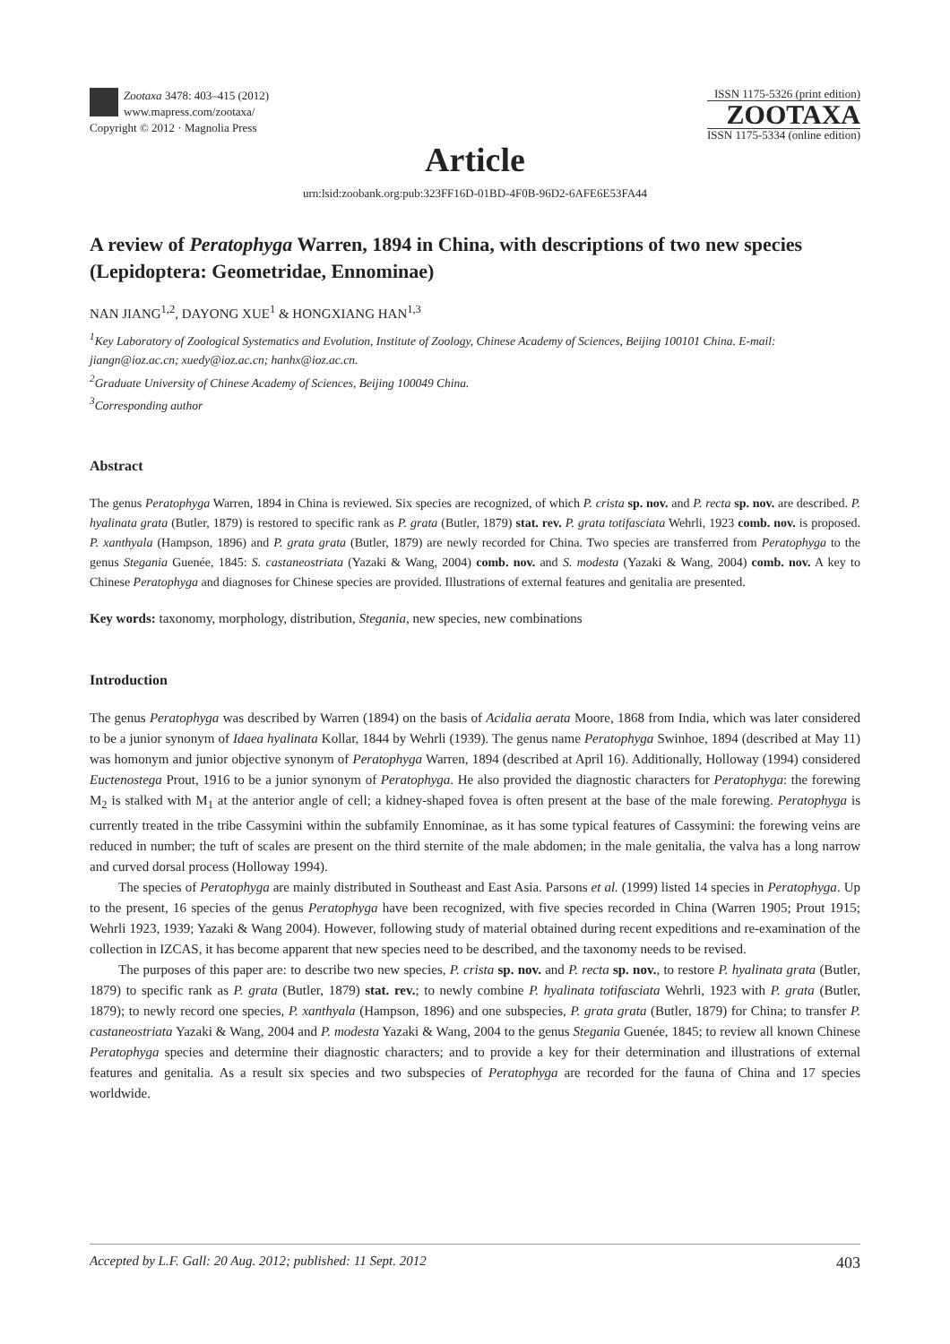Zootaxa 3478: 403–415 (2012)
www.mapress.com/zootaxa/
Copyright © 2012 · Magnolia Press
ISSN 1175-5326 (print edition)
ZOOTAXA
ISSN 1175-5334 (online edition)
Article
urn:lsid:zoobank.org:pub:323FF16D-01BD-4F0B-96D2-6AFE6E53FA44
A review of Peratophyga Warren, 1894 in China, with descriptions of two new species (Lepidoptera: Geometridae, Ennominae)
NAN JIANG<sup>1,2</sup>, DAYONG XUE<sup>1</sup> & HONGXIANG HAN<sup>1,3</sup>
<sup>1</sup> Key Laboratory of Zoological Systematics and Evolution, Institute of Zoology, Chinese Academy of Sciences, Beijing 100101 China. E-mail: jiangn@ioz.ac.cn; xuedy@ioz.ac.cn; hanhx@ioz.ac.cn.
<sup>2</sup> Graduate University of Chinese Academy of Sciences, Beijing 100049 China.
<sup>3</sup> Corresponding author
Abstract
The genus Peratophyga Warren, 1894 in China is reviewed. Six species are recognized, of which P. crista sp. nov. and P. recta sp. nov. are described. P. hyalinata grata (Butler, 1879) is restored to specific rank as P. grata (Butler, 1879) stat. rev. P. grata totifasciata Wehrli, 1923 comb. nov. is proposed. P. xanthyala (Hampson, 1896) and P. grata grata (Butler, 1879) are newly recorded for China. Two species are transferred from Peratophyga to the genus Stegania Guenée, 1845: S. castaneostriata (Yazaki & Wang, 2004) comb. nov. and S. modesta (Yazaki & Wang, 2004) comb. nov. A key to Chinese Peratophyga and diagnoses for Chinese species are provided. Illustrations of external features and genitalia are presented.
Key words: taxonomy, morphology, distribution, Stegania, new species, new combinations
Introduction
The genus Peratophyga was described by Warren (1894) on the basis of Acidalia aerata Moore, 1868 from India, which was later considered to be a junior synonym of Idaea hyalinata Kollar, 1844 by Wehrli (1939). The genus name Peratophyga Swinhoe, 1894 (described at May 11) was homonym and junior objective synonym of Peratophyga Warren, 1894 (described at April 16). Additionally, Holloway (1994) considered Euctenostega Prout, 1916 to be a junior synonym of Peratophyga. He also provided the diagnostic characters for Peratophyga: the forewing M<sub>2</sub> is stalked with M<sub>1</sub> at the anterior angle of cell; a kidney-shaped fovea is often present at the base of the male forewing. Peratophyga is currently treated in the tribe Cassymini within the subfamily Ennominae, as it has some typical features of Cassymini: the forewing veins are reduced in number; the tuft of scales are present on the third sternite of the male abdomen; in the male genitalia, the valva has a long narrow and curved dorsal process (Holloway 1994).
The species of Peratophyga are mainly distributed in Southeast and East Asia. Parsons et al. (1999) listed 14 species in Peratophyga. Up to the present, 16 species of the genus Peratophyga have been recognized, with five species recorded in China (Warren 1905; Prout 1915; Wehrli 1923, 1939; Yazaki & Wang 2004). However, following study of material obtained during recent expeditions and re-examination of the collection in IZCAS, it has become apparent that new species need to be described, and the taxonomy needs to be revised.
The purposes of this paper are: to describe two new species, P. crista sp. nov. and P. recta sp. nov., to restore P. hyalinata grata (Butler, 1879) to specific rank as P. grata (Butler, 1879) stat. rev.; to newly combine P. hyalinata totifasciata Wehrli, 1923 with P. grata (Butler, 1879); to newly record one species, P. xanthyala (Hampson, 1896) and one subspecies, P. grata grata (Butler, 1879) for China; to transfer P. castaneostriata Yazaki & Wang, 2004 and P. modesta Yazaki & Wang, 2004 to the genus Stegania Guenée, 1845; to review all known Chinese Peratophyga species and determine their diagnostic characters; and to provide a key for their determination and illustrations of external features and genitalia. As a result six species and two subspecies of Peratophyga are recorded for the fauna of China and 17 species worldwide.
Accepted by L.F. Gall: 20 Aug. 2012; published: 11 Sept. 2012 403